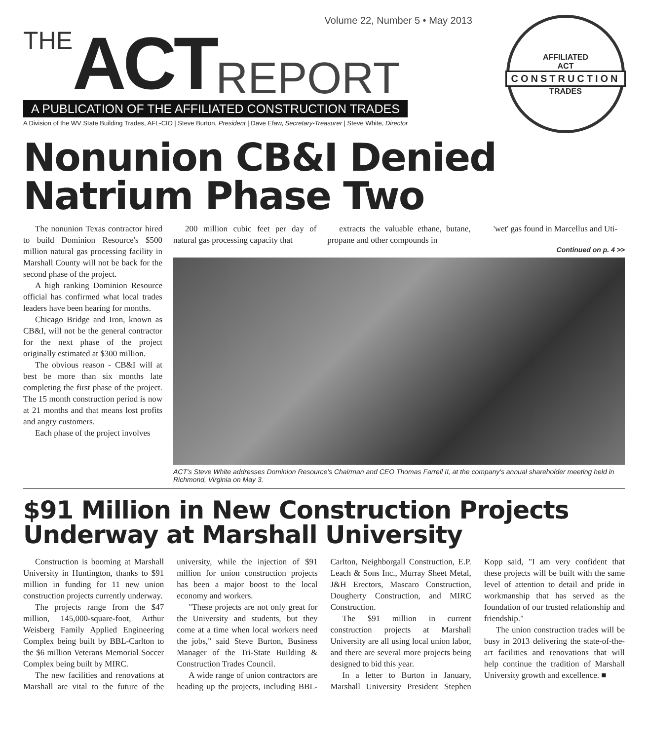Volume 22, Number 5 • May 2013
THE ACT REPORT
A PUBLICATION OF THE AFFILIATED CONSTRUCTION TRADES
A Division of the WV State Building Trades, AFL-CIO | Steve Burton, President | Dave Efaw, Secretary-Treasurer | Steve White, Director
AFFILIATED
ACT
CONSTRUCTION
TRADES
Nonunion CB&I Denied Natrium Phase Two
The nonunion Texas contractor hired to build Dominion Resource's $500 million natural gas processing facility in Marshall County will not be back for the second phase of the project.
A high ranking Dominion Resource official has confirmed what local trades leaders have been hearing for months.
Chicago Bridge and Iron, known as CB&I, will not be the general contractor for the next phase of the project originally estimated at $300 million.
The obvious reason - CB&I will at best be more than six months late completing the first phase of the project. The 15 month construction period is now at 21 months and that means lost profits and angry customers.
Each phase of the project involves
200 million cubic feet per day of natural gas processing capacity that
extracts the valuable ethane, butane, propane and other compounds in
'wet' gas found in Marcellus and Uti-
Continued on p. 4 >>
ACT's Steve White addresses Dominion Resource's Chairman and CEO Thomas Farrell II, at the company's annual shareholder meeting held in Richmond, Virginia on May 3.
$91 Million in New Construction Projects Underway at Marshall University
Construction is booming at Marshall University in Huntington, thanks to $91 million in funding for 11 new union construction projects currently underway.
The projects range from the $47 million, 145,000-square-foot, Arthur Weisberg Family Applied Engineering Complex being built by BBL-Carlton to the $6 million Veterans Memorial Soccer Complex being built by MIRC.
The new facilities and renovations at Marshall are vital to the future of the university, while the injection of $91 million for union construction projects has been a major boost to the local economy and workers.
"These projects are not only great for the University and students, but they come at a time when local workers need the jobs," said Steve Burton, Business Manager of the Tri-State Building & Construction Trades Council.
A wide range of union contractors are heading up the projects, including BBL-Carlton, Neighborgall Construction, E.P. Leach & Sons Inc., Murray Sheet Metal, J&H Erectors, Mascaro Construction, Dougherty Construction, and MIRC Construction.
The $91 million in current construction projects at Marshall University are all using local union labor, and there are several more projects being designed to bid this year.
In a letter to Burton in January, Marshall University President Stephen Kopp said, "I am very confident that these projects will be built with the same level of attention to detail and pride in workmanship that has served as the foundation of our trusted relationship and friendship."
The union construction trades will be busy in 2013 delivering the state-of-the-art facilities and renovations that will help continue the tradition of Marshall University growth and excellence. ■